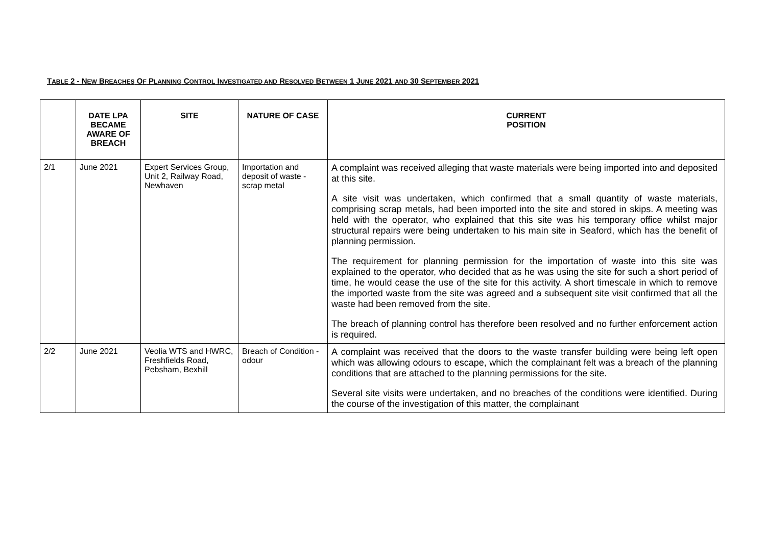TABLE 2 - NEW BREACHES OF PLANNING CONTROL INVESTIGATED AND RESOLVED BETWEEN 1 JUNE 2021 AND 30 SEPTEMBER 2021
| | DATE LPA BECAME AWARE OF BREACH | SITE | NATURE OF CASE | CURRENT POSITION |
| --- | --- | --- | --- | --- |
| 2/1 | June 2021 | Expert Services Group, Unit 2, Railway Road, Newhaven | Importation and deposit of waste - scrap metal | A complaint was received alleging that waste materials were being imported into and deposited at this site. A site visit was undertaken, which confirmed that a small quantity of waste materials, comprising scrap metals, had been imported into the site and stored in skips. A meeting was held with the operator, who explained that this site was his temporary office whilst major structural repairs were being undertaken to his main site in Seaford, which has the benefit of planning permission. The requirement for planning permission for the importation of waste into this site was explained to the operator, who decided that as he was using the site for such a short period of time, he would cease the use of the site for this activity. A short timescale in which to remove the imported waste from the site was agreed and a subsequent site visit confirmed that all the waste had been removed from the site. The breach of planning control has therefore been resolved and no further enforcement action is required. |
| 2/2 | June 2021 | Veolia WTS and HWRC, Freshfields Road, Pebsham, Bexhill | Breach of Condition - odour | A complaint was received that the doors to the waste transfer building were being left open which was allowing odours to escape, which the complainant felt was a breach of the planning conditions that are attached to the planning permissions for the site. Several site visits were undertaken, and no breaches of the conditions were identified. During the course of the investigation of this matter, the complainant |